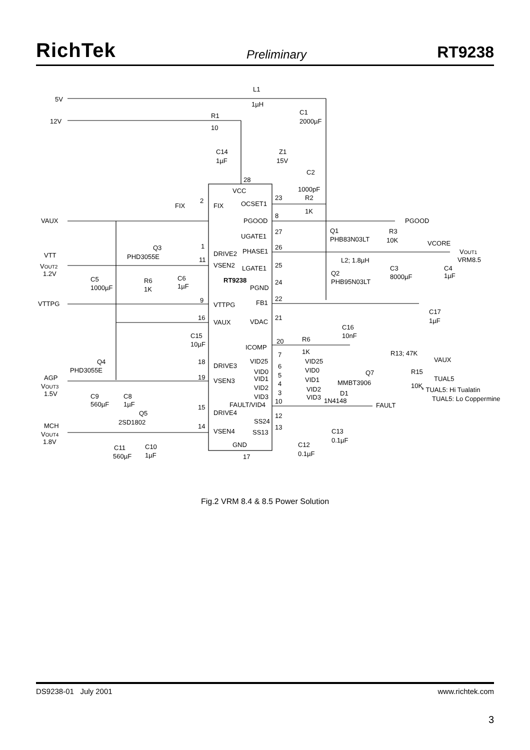RichTek Preliminary RT9238
5V
12V
L1
1µH
C1
2000µF
R1
10
C14
1µF
Z1
15V
C2
1000pF
R2
1K
28
VCC
OCSET1
FIX
FIX
2
23
VAUX
PGOOD
8
PGOOD
UGATE1
27
Q1
PHB83N03LT
R3
10K
VCORE
Q3
PHD3055E
1
DRIVE2
PHASE1
26
VOUT1
VRM8.5
L2; 1.8µH
VTT
VOUT2
1.2V
11
VSEN2
LGATE1
25
C3
8000µF
C4
1µF
Q2
PHB95N03LT
C5
1000µF
R6
1K
C6
1µF
RT9238
PGND
24
VTTPG
9
VTTPG
FB1
22
C17
1µF
16
VAUX
VDAC
21
C16
10nF
C15
10µF
R6
1K
20
ICOMP
R13; 47K
VAUX
Q4
PHD3055E
18
DRIVE3
VID25
7
VID25
VID0
6
VID0
Q7
R15
AGP
19
VSEN3
VID1
5
VID1
TUAL5
MMBT3906
10K
VOUT3
1.5V
VID2
4
VID2
* TUAL5: Hi Tualatin
VID3
3
VID3
D1
TUAL5: Lo Coppermine
C9
560µF
C8
1µF
FAULT/VID4
10
1N4148
FAULT
15
DRIVE4
Q5
2SD1802
12
SS24
MCH
14
13
VOUT4
1.8V
VSEN4
SS13
C13
0.1µF
GND
C12
0.1µF
C11
560µF
C10
1µF
17
Fig.2 VRM 8.4 & 8.5 Power Solution
DS9238-01 July 2001 www.richtek.com
3